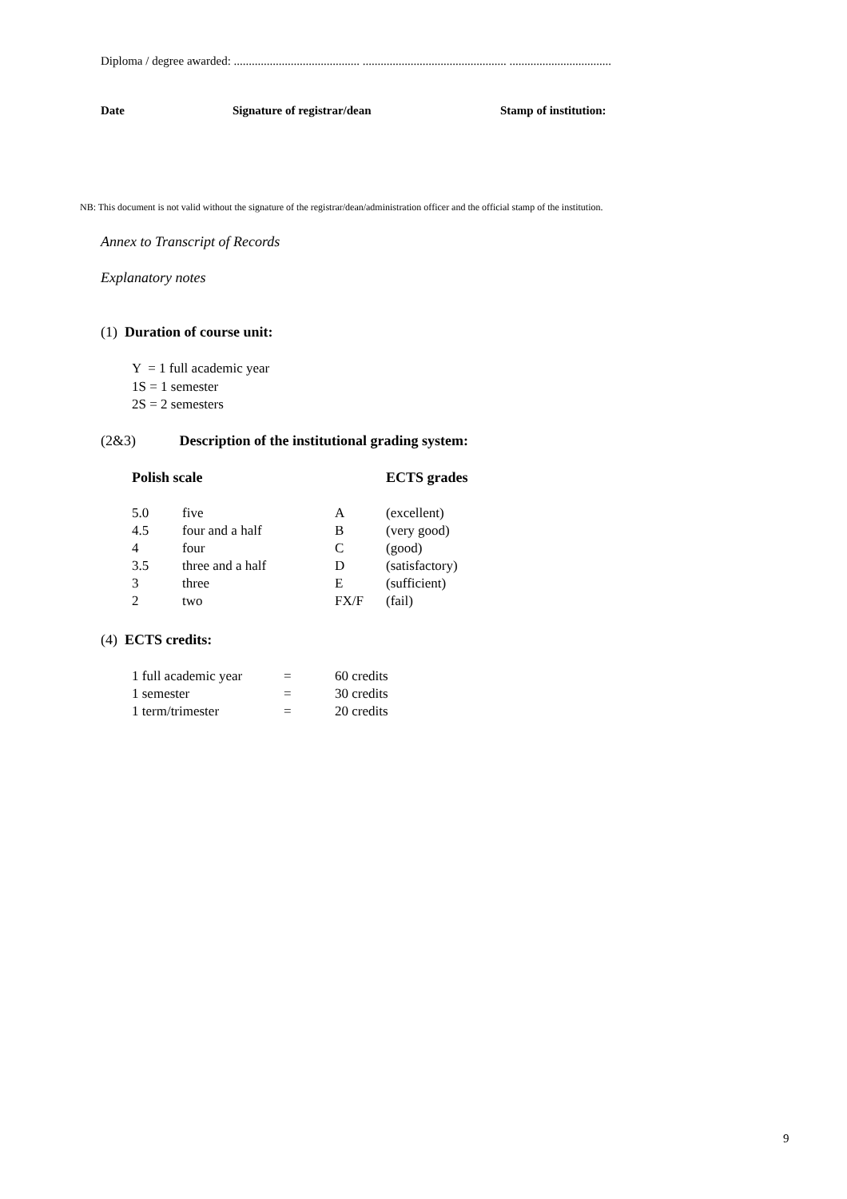Diploma / degree awarded: .......................................... ................................................ ..................................
Date Signature of registrar/dean Stamp of institution:
NB: This document is not valid without the signature of the registrar/dean/administration officer and the official stamp of the institution.
Annex to Transcript of Records
Explanatory notes
(1) Duration of course unit:
Y = 1 full academic year
1S = 1 semester
2S = 2 semesters
(2&3) Description of the institutional grading system:
Polish scale ECTS grades
| 5.0 | five | A | (excellent) |
| 4.5 | four and a half | B | (very good) |
| 4 | four | C | (good) |
| 3.5 | three and a half | D | (satisfactory) |
| 3 | three | E | (sufficient) |
| 2 | two | FX/F | (fail) |
(4) ECTS credits:
| 1 full academic year | = | 60 credits |
| 1 semester | = | 30 credits |
| 1 term/trimester | = | 20 credits |
9